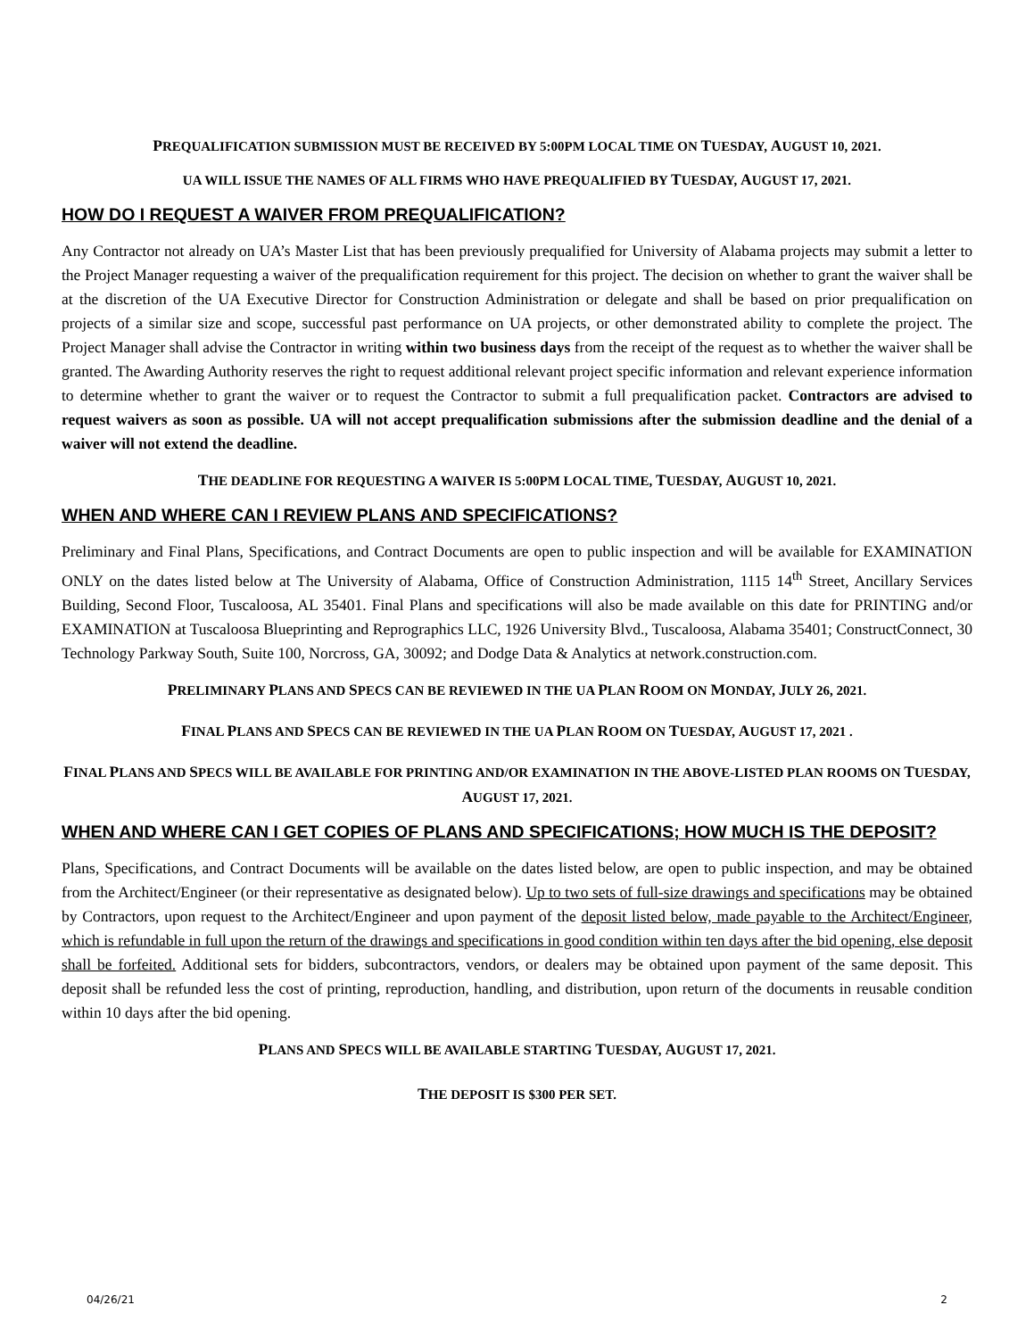PREQUALIFICATION SUBMISSION MUST BE RECEIVED BY 5:00PM LOCAL TIME ON TUESDAY, AUGUST 10, 2021.
UA WILL ISSUE THE NAMES OF ALL FIRMS WHO HAVE PREQUALIFIED BY TUESDAY, AUGUST 17, 2021.
HOW DO I REQUEST A WAIVER FROM PREQUALIFICATION?
Any Contractor not already on UA’s Master List that has been previously prequalified for University of Alabama projects may submit a letter to the Project Manager requesting a waiver of the prequalification requirement for this project. The decision on whether to grant the waiver shall be at the discretion of the UA Executive Director for Construction Administration or delegate and shall be based on prior prequalification on projects of a similar size and scope, successful past performance on UA projects, or other demonstrated ability to complete the project. The Project Manager shall advise the Contractor in writing within two business days from the receipt of the request as to whether the waiver shall be granted. The Awarding Authority reserves the right to request additional relevant project specific information and relevant experience information to determine whether to grant the waiver or to request the Contractor to submit a full prequalification packet. Contractors are advised to request waivers as soon as possible. UA will not accept prequalification submissions after the submission deadline and the denial of a waiver will not extend the deadline.
THE DEADLINE FOR REQUESTING A WAIVER IS 5:00PM LOCAL TIME, TUESDAY, AUGUST 10, 2021.
WHEN AND WHERE CAN I REVIEW PLANS AND SPECIFICATIONS?
Preliminary and Final Plans, Specifications, and Contract Documents are open to public inspection and will be available for EXAMINATION ONLY on the dates listed below at The University of Alabama, Office of Construction Administration, 1115 14<sup>th</sup> Street, Ancillary Services Building, Second Floor, Tuscaloosa, AL 35401. Final Plans and specifications will also be made available on this date for PRINTING and/or EXAMINATION at Tuscaloosa Blueprinting and Reprographics LLC, 1926 University Blvd., Tuscaloosa, Alabama 35401; ConstructConnect, 30 Technology Parkway South, Suite 100, Norcross, GA, 30092; and Dodge Data & Analytics at network.construction.com.
PRELIMINARY PLANS AND SPECS CAN BE REVIEWED IN THE UA PLAN ROOM ON MONDAY, JULY 26, 2021.
FINAL PLANS AND SPECS CAN BE REVIEWED IN THE UA PLAN ROOM ON TUESDAY, AUGUST 17, 2021 .
FINAL PLANS AND SPECS WILL BE AVAILABLE FOR PRINTING AND/OR EXAMINATION IN THE ABOVE-LISTED PLAN ROOMS ON TUESDAY, AUGUST 17, 2021.
WHEN AND WHERE CAN I GET COPIES OF PLANS AND SPECIFICATIONS; HOW MUCH IS THE DEPOSIT?
Plans, Specifications, and Contract Documents will be available on the dates listed below, are open to public inspection, and may be obtained from the Architect/Engineer (or their representative as designated below). Up to two sets of full-size drawings and specifications may be obtained by Contractors, upon request to the Architect/Engineer and upon payment of the deposit listed below, made payable to the Architect/Engineer, which is refundable in full upon the return of the drawings and specifications in good condition within ten days after the bid opening, else deposit shall be forfeited. Additional sets for bidders, subcontractors, vendors, or dealers may be obtained upon payment of the same deposit. This deposit shall be refunded less the cost of printing, reproduction, handling, and distribution, upon return of the documents in reusable condition within 10 days after the bid opening.
PLANS AND SPECS WILL BE AVAILABLE STARTING TUESDAY, AUGUST 17, 2021.
THE DEPOSIT IS $300 PER SET.
04/26/21 2